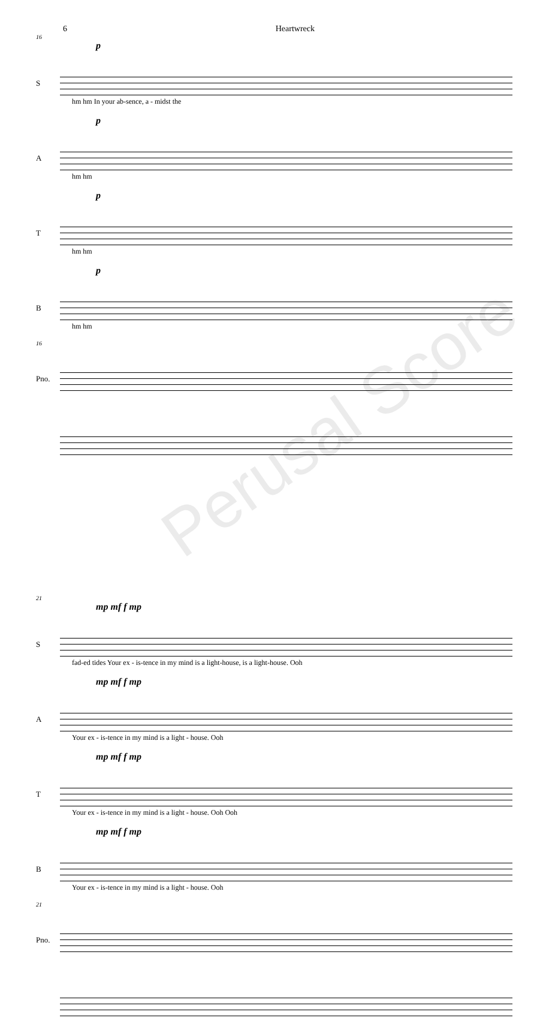6 Heartwreck
16
p
S
hm hm In your ab-sence, a - midst the
p
A
hm hm
p
T
hm hm
p
B
hm hm
16
Pno.
Perusal Score
21
mp mf f mp
S
fad-ed tides Your ex - is-tence in my mind is a light-house, is a light-house. Ooh
mp mf f mp
A
Your ex - is-tence in my mind is a light - house. Ooh
mp mf f mp
T
Your ex - is-tence in my mind is a light - house. Ooh Ooh
mp mf f mp
B
Your ex - is-tence in my mind is a light - house. Ooh
21
Pno.